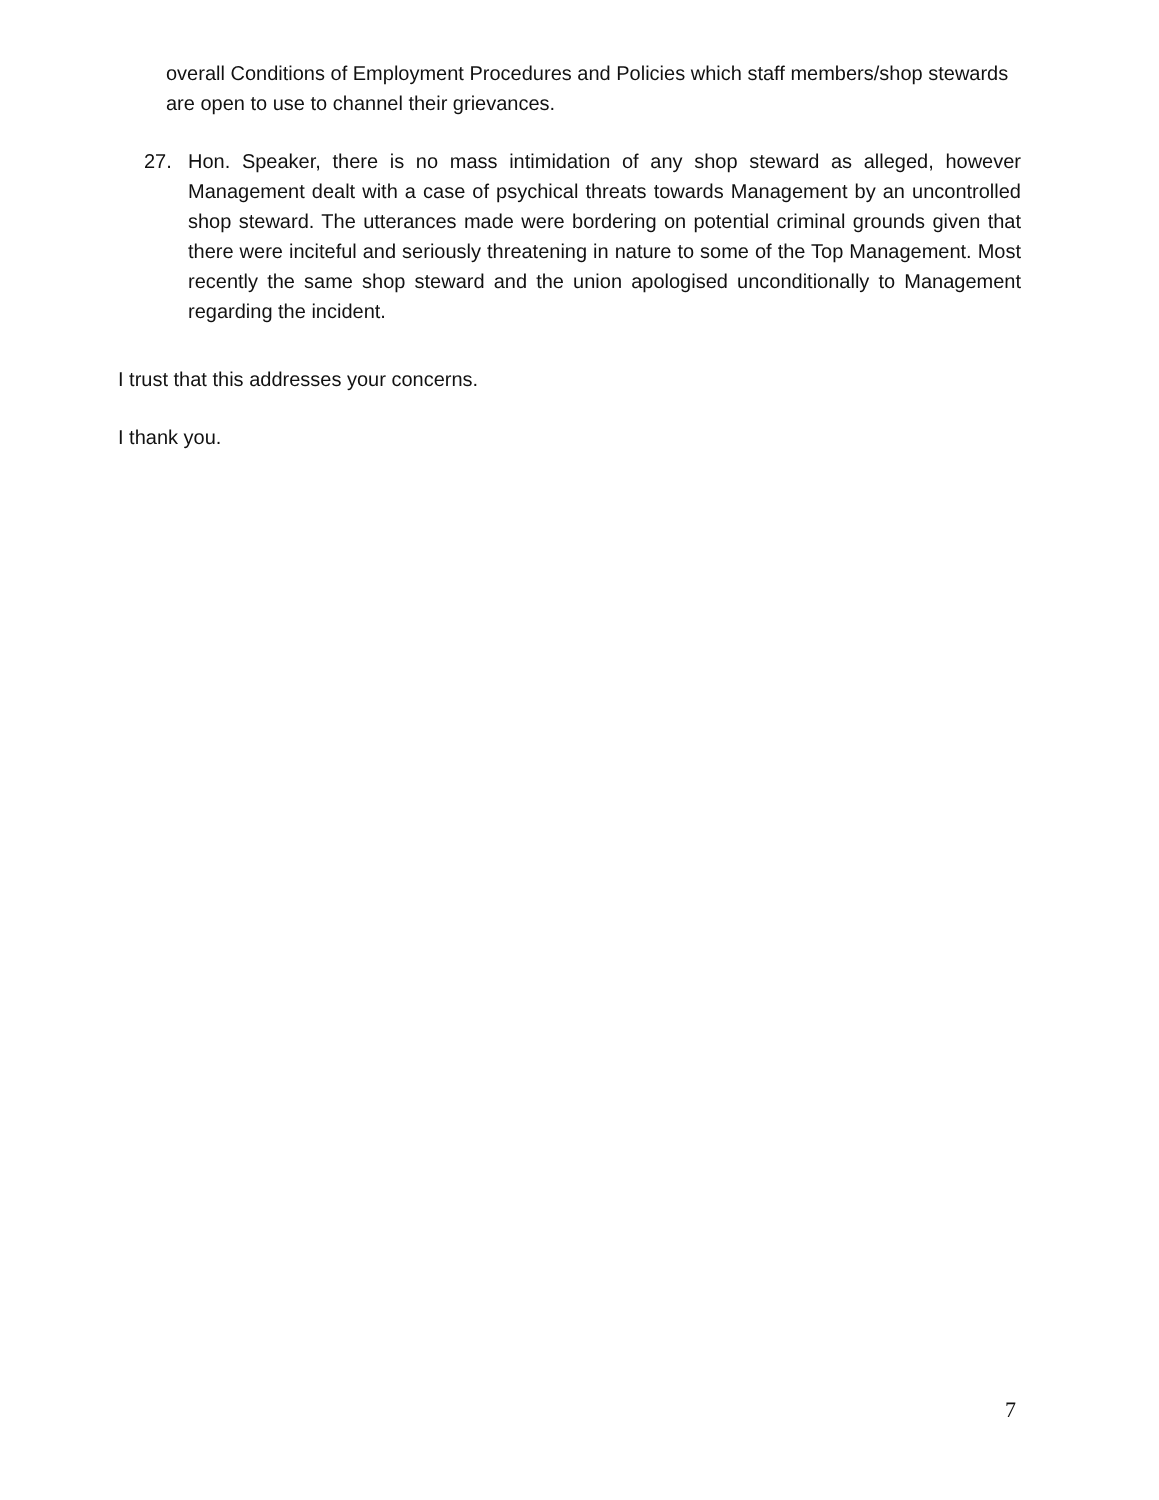overall Conditions of Employment Procedures and Policies which staff members/shop stewards are open to use to channel their grievances.
27. Hon. Speaker, there is no mass intimidation of any shop steward as alleged, however Management dealt with a case of psychical threats towards Management by an uncontrolled shop steward. The utterances made were bordering on potential criminal grounds given that there were inciteful and seriously threatening in nature to some of the Top Management. Most recently the same shop steward and the union apologised unconditionally to Management regarding the incident.
I trust that this addresses your concerns.
I thank you.
7